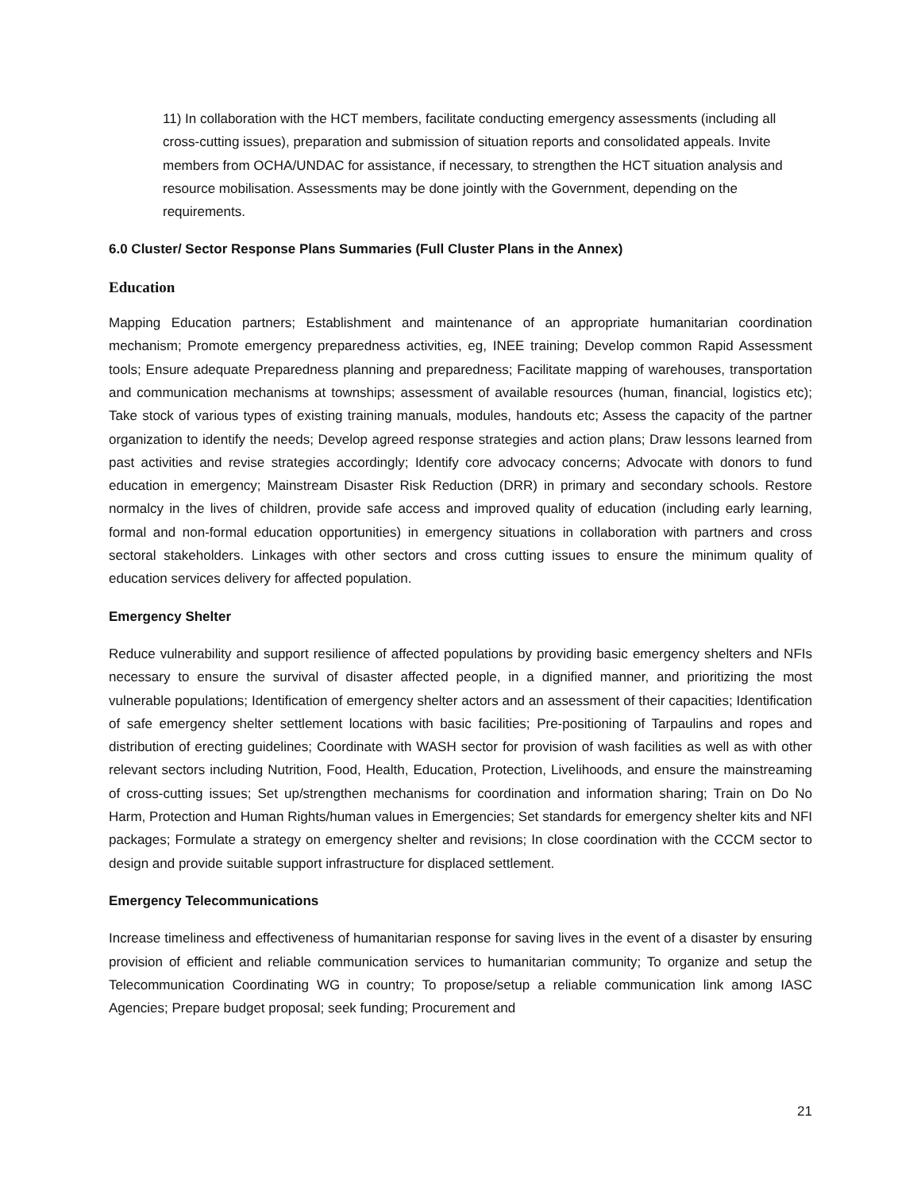11) In collaboration with the HCT members, facilitate conducting emergency assessments (including all cross-cutting issues), preparation and submission of situation reports and consolidated appeals. Invite members from OCHA/UNDAC for assistance, if necessary, to strengthen the HCT situation analysis and resource mobilisation. Assessments may be done jointly with the Government, depending on the requirements.
6.0 Cluster/ Sector Response Plans Summaries (Full Cluster Plans in the Annex)
Education
Mapping Education partners; Establishment and maintenance of an appropriate humanitarian coordination mechanism; Promote emergency preparedness activities, eg, INEE training; Develop common Rapid Assessment tools; Ensure adequate Preparedness planning and preparedness; Facilitate mapping of warehouses, transportation and communication mechanisms at townships; assessment of available resources (human, financial, logistics etc); Take stock of various types of existing training manuals, modules, handouts etc; Assess the capacity of the partner organization to identify the needs; Develop agreed response strategies and action plans; Draw lessons learned from past activities and revise strategies accordingly; Identify core advocacy concerns; Advocate with donors to fund education in emergency; Mainstream Disaster Risk Reduction (DRR) in primary and secondary schools. Restore normalcy in the lives of children, provide safe access and improved quality of education (including early learning, formal and non-formal education opportunities) in emergency situations in collaboration with partners and cross sectoral stakeholders. Linkages with other sectors and cross cutting issues to ensure the minimum quality of education services delivery for affected population.
Emergency Shelter
Reduce vulnerability and support resilience of affected populations by providing basic emergency shelters and NFIs necessary to ensure the survival of disaster affected people, in a dignified manner, and prioritizing the most vulnerable populations; Identification of emergency shelter actors and an assessment of their capacities; Identification of safe emergency shelter settlement locations with basic facilities; Pre-positioning of Tarpaulins and ropes and distribution of erecting guidelines; Coordinate with WASH sector for provision of wash facilities as well as with other relevant sectors including Nutrition, Food, Health, Education, Protection, Livelihoods, and ensure the mainstreaming of cross-cutting issues; Set up/strengthen mechanisms for coordination and information sharing; Train on Do No Harm, Protection and Human Rights/human values in Emergencies; Set standards for emergency shelter kits and NFI packages; Formulate a strategy on emergency shelter and revisions; In close coordination with the CCCM sector to design and provide suitable support infrastructure for displaced settlement.
Emergency Telecommunications
Increase timeliness and effectiveness of humanitarian response for saving lives in the event of a disaster by ensuring provision of efficient and reliable communication services to humanitarian community; To organize and setup the Telecommunication Coordinating WG in country; To propose/setup a reliable communication link among IASC Agencies; Prepare budget proposal; seek funding; Procurement and
21